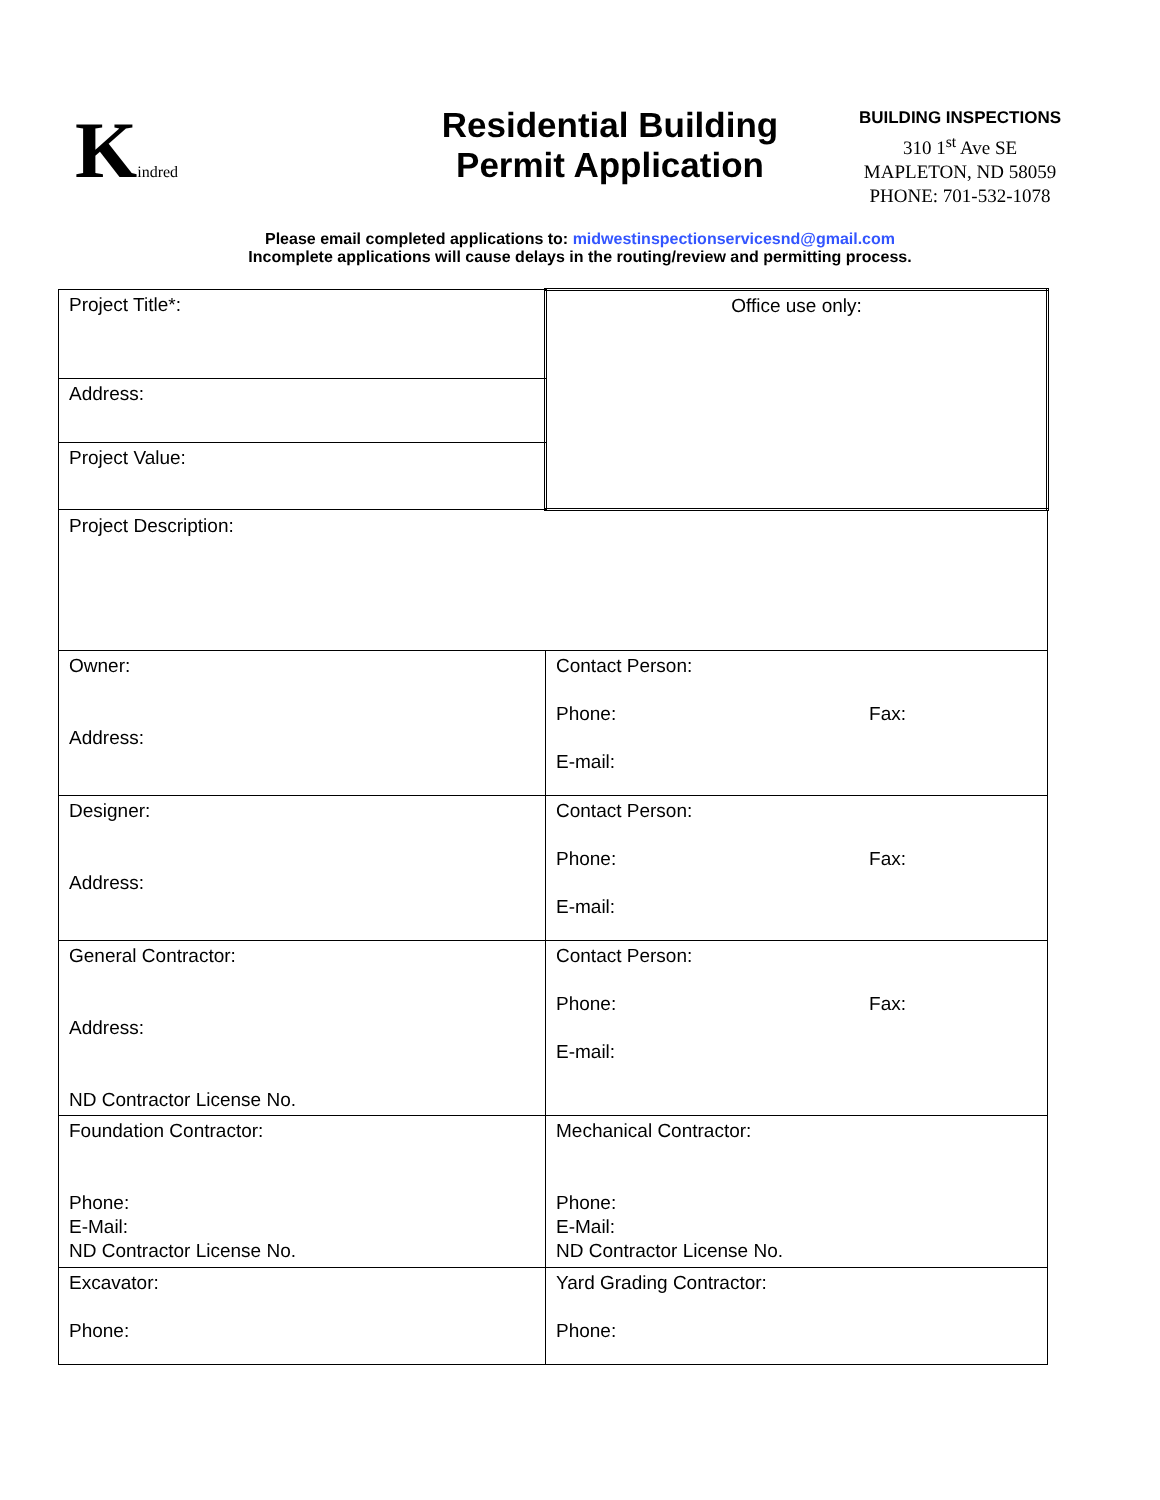Kindred
Residential Building
Permit Application
BUILDING INSPECTIONS
310 1<sup>st</sup> Ave SE
MAPLETON, ND 58059
PHONE: 701-532-1078
Please email completed applications to: midwestinspectionservicesnd@gmail.com
Incomplete applications will cause delays in the routing/review and permitting process.
| Project Title*: | | Office use only: |
| Address: | | |
| Project Value: | | |
| Project Description: | | |
| Owner: Address: | Contact Person: Phone: Fax: E-mail: | |
| Designer: Address: | Contact Person: Phone: Fax: E-mail: | |
| General Contractor: Address: ND Contractor License No. | Contact Person: Phone: Fax: E-mail: | |
| Foundation Contractor: Phone: E-Mail: ND Contractor License No. | Mechanical Contractor: Phone: E-Mail: ND Contractor License No. | |
| Excavator: Phone: | Yard Grading Contractor: Phone: | |